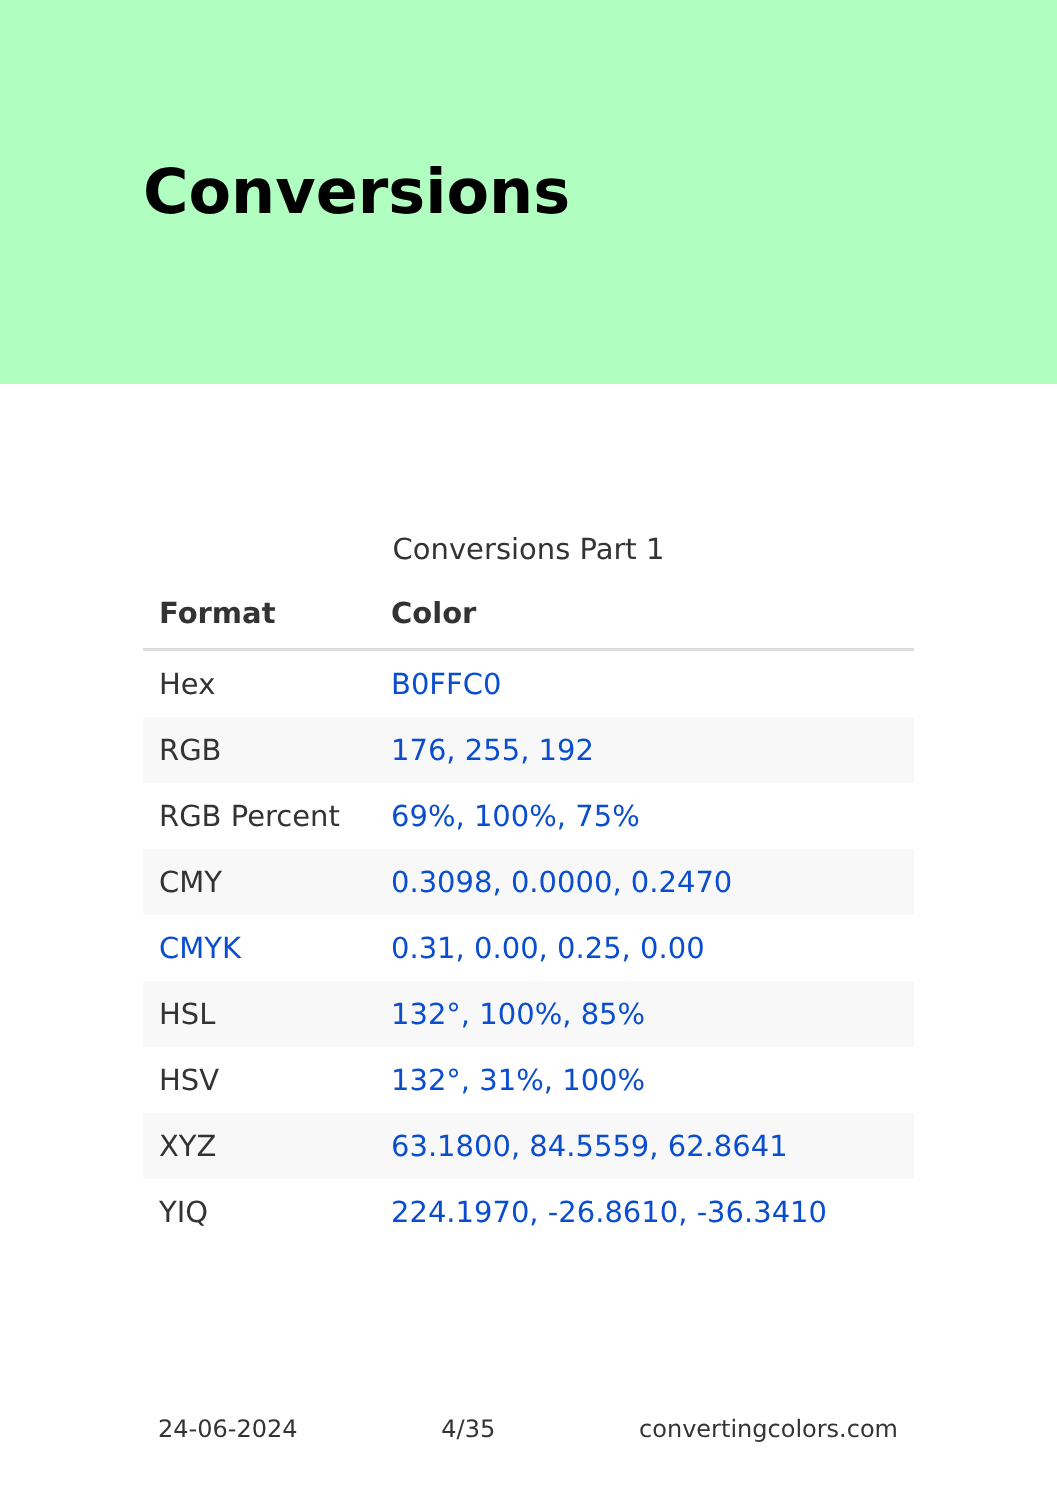Conversions
Conversions Part 1
| Format | Color |
| --- | --- |
| Hex | B0FFC0 |
| RGB | 176, 255, 192 |
| RGB Percent | 69%, 100%, 75% |
| CMY | 0.3098, 0.0000, 0.2470 |
| CMYK | 0.31, 0.00, 0.25, 0.00 |
| HSL | 132°, 100%, 85% |
| HSV | 132°, 31%, 100% |
| XYZ | 63.1800, 84.5559, 62.8641 |
| YIQ | 224.1970, -26.8610, -36.3410 |
24-06-2024 4/35 convertingcolors.com